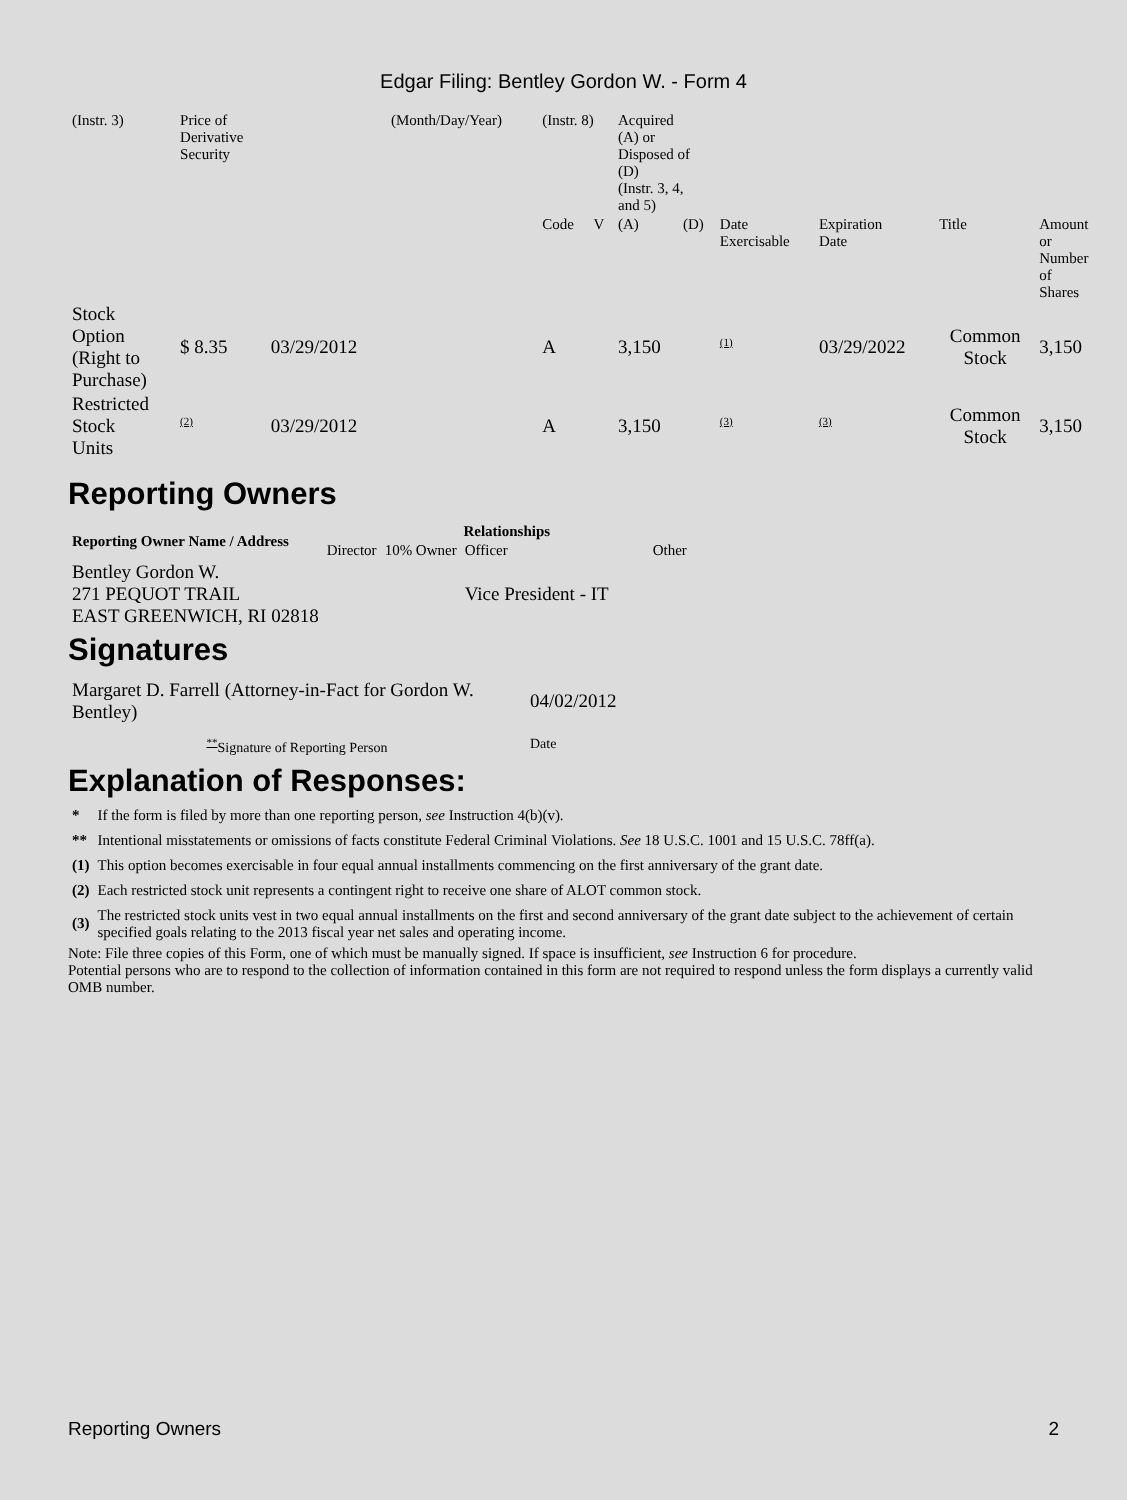Edgar Filing: Bentley Gordon W. - Form 4
| (Instr. 3) | Price of Derivative Security | | (Month/Day/Year) | (Instr. 8) | | Acquired (A) or Disposed of (D) (Instr. 3, 4, and 5) | | | | | |
| | | | | Code | V | (A) | (D) | Date Exercisable | Expiration Date | Title | Amount or Number of Shares |
| Stock Option (Right to Purchase) | $ 8.35 | 03/29/2012 | | A | | 3,150 | | <sup>(1)</sup> | 03/29/2022 | Common Stock | 3,150 |
| Restricted Stock Units | <sup>(2)</sup> | 03/29/2012 | | A | | 3,150 | | <sup>(3)</sup> | <sup>(3)</sup> | Common Stock | 3,150 |
Reporting Owners
| Reporting Owner Name / Address | Relationships | | | |
| --- | --- | --- | --- | --- |
| | Director | 10% Owner | Officer | Other |
| Bentley Gordon W. 271 PEQUOT TRAIL EAST GREENWICH, RI 02818 | | | Vice President - IT | |
Signatures
| Margaret D. Farrell (Attorney-in-Fact for Gordon W. Bentley) | 04/02/2012 |
| <sup>**</sup> Signature of Reporting Person | Date |
Explanation of Responses:
| * | If the form is filed by more than one reporting person, see Instruction 4(b)(v). |
| ** | Intentional misstatements or omissions of facts constitute Federal Criminal Violations. See 18 U.S.C. 1001 and 15 U.S.C. 78ff(a). |
| (1) | This option becomes exercisable in four equal annual installments commencing on the first anniversary of the grant date. |
| (2) | Each restricted stock unit represents a contingent right to receive one share of ALOT common stock. |
| (3) | The restricted stock units vest in two equal annual installments on the first and second anniversary of the grant date subject to the achievement of certain specified goals relating to the 2013 fiscal year net sales and operating income. |
Note: File three copies of this Form, one of which must be manually signed. If space is insufficient, see Instruction 6 for procedure.
Potential persons who are to respond to the collection of information contained in this form are not required to respond unless the form displays a currently valid OMB number.
Reporting Owners 2